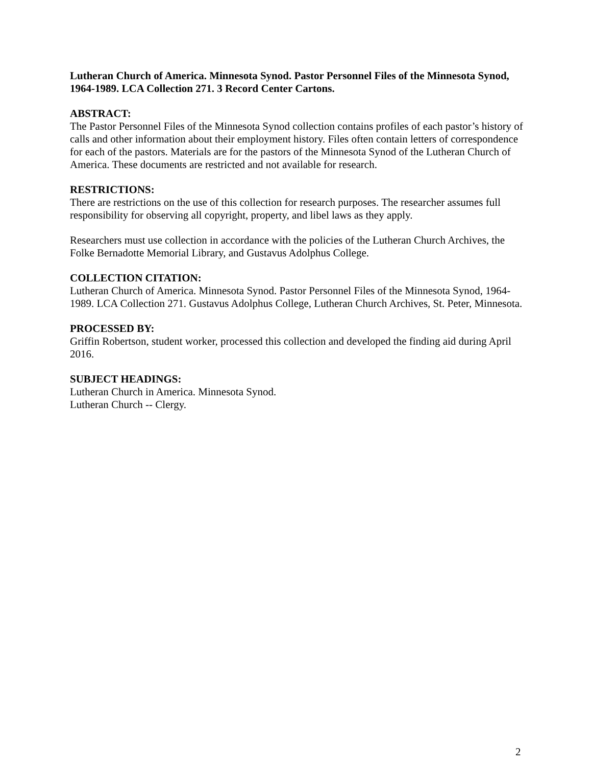Lutheran Church of America. Minnesota Synod. Pastor Personnel Files of the Minnesota Synod, 1964-1989. LCA Collection 271. 3 Record Center Cartons.
ABSTRACT:
The Pastor Personnel Files of the Minnesota Synod collection contains profiles of each pastor’s history of calls and other information about their employment history. Files often contain letters of correspondence for each of the pastors. Materials are for the pastors of the Minnesota Synod of the Lutheran Church of America. These documents are restricted and not available for research.
RESTRICTIONS:
There are restrictions on the use of this collection for research purposes. The researcher assumes full responsibility for observing all copyright, property, and libel laws as they apply.
Researchers must use collection in accordance with the policies of the Lutheran Church Archives, the Folke Bernadotte Memorial Library, and Gustavus Adolphus College.
COLLECTION CITATION:
Lutheran Church of America. Minnesota Synod. Pastor Personnel Files of the Minnesota Synod, 1964-1989. LCA Collection 271. Gustavus Adolphus College, Lutheran Church Archives, St. Peter, Minnesota.
PROCESSED BY:
Griffin Robertson, student worker, processed this collection and developed the finding aid during April 2016.
SUBJECT HEADINGS:
Lutheran Church in America. Minnesota Synod.
Lutheran Church -- Clergy.
2